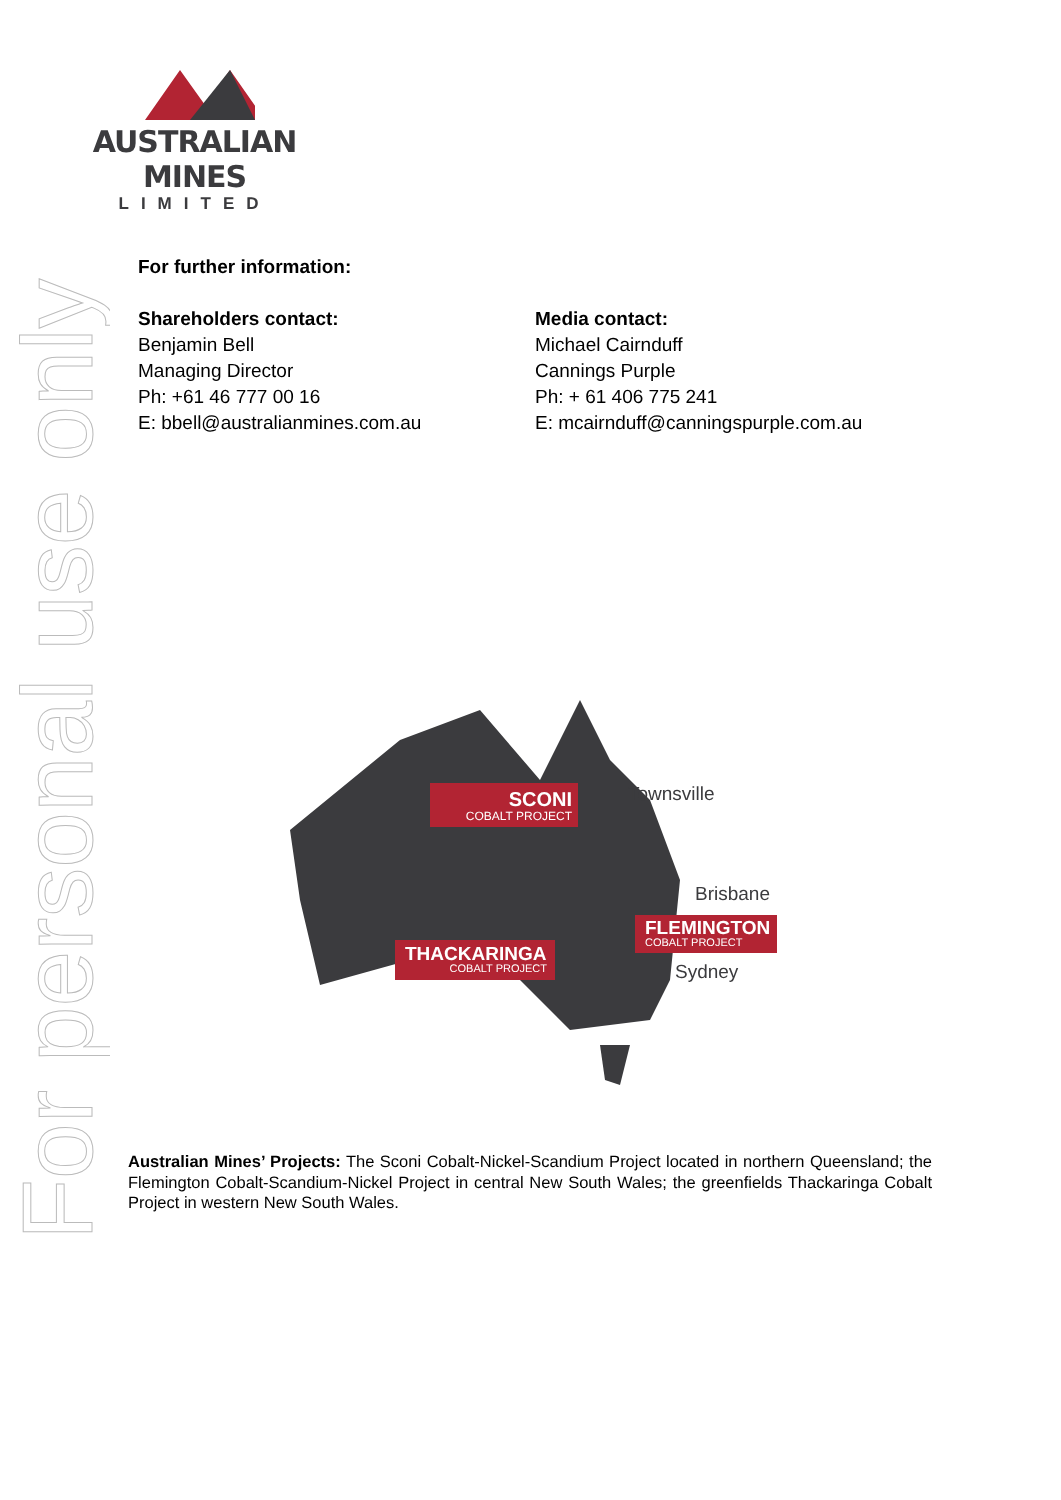AUSTRALIAN MINES
LIMITED
For personal use only
For further information:
Shareholders contact:
Benjamin Bell
Managing Director
Ph: +61 46 777 00 16
E: bbell@australianmines.com.au
Media contact:
Michael Cairnduff
Cannings Purple
Ph: + 61 406 775 241
E: mcairnduff@canningspurple.com.au
SCONI
COBALT PROJECT
Townsville
Brisbane
FLEMINGTON
COBALT PROJECT
THACKARINGA
COBALT PROJECT
Sydney
Australian Mines’ Projects: The Sconi Cobalt-Nickel-Scandium Project located in northern Queensland; the Flemington Cobalt-Scandium-Nickel Project in central New South Wales; the greenfields Thackaringa Cobalt Project in western New South Wales.